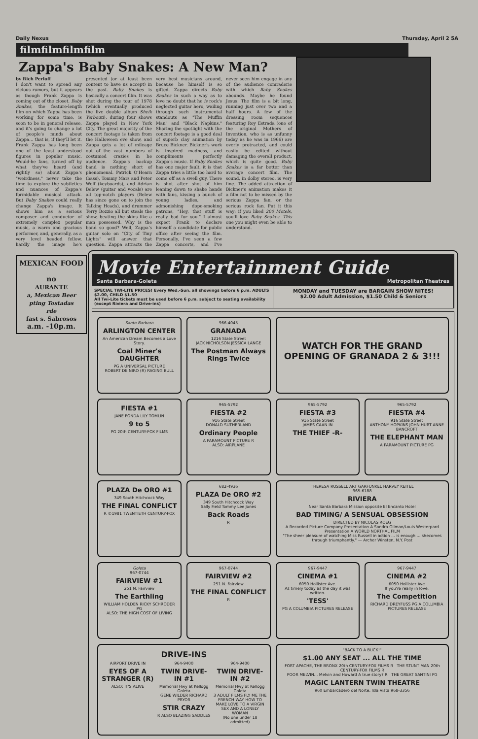Daily Nexus Thursday, April 2 5A
filmfilmfilmfilm
Zappa's Baby Snakes: A New Man?
by Rich Perloff
I don't want to spread any vicious rumors, but it appears as though Frank Zappa is coming out of the closet. Baby Snakes, the feature-length film on which Zappa has been working for some time, is soon to be in general release, and it's going to change a lot of people's minds about Zappa... that is, if they'll let it. Frank Zappa has long been one of the least understood figures in popular music. Would-be fans, turned off by what they've heard (and rightly so) about Zappa's "weirdness," never take the time to explore the subtleties and nuances of Zappa's formidable musical attack. But Baby Snakes could really change Zappa's image. It shows him as a serious composer and conductor of extremely complex popular music, a warm and gracious performer, and, generally, as a very level headed fellow, hardly the image he's presented (or at least been content to have us accept) in the past. Baby Snakes is basically a concert film. It was shot during the tour of 1978 (which eventually produced the live double album Sheik Yerbouti), during four shows Zappa played in New York City. The great majority of the concert footage is taken from the Halloween eve show, and Zappa gets a lot of mileage out of the vast numbers of costumed crazies in he audience. Zappa's backup band is nothing short of phenomenal. Patrick O'Hearn (bass), Tommy Mars and Peter Wolf (keyboards), and Adrian Belew (guitar and vocals) are all top-notch players (Belew has since gone on to join the Talking Heads), and drummer Terry Bozzio all but steals the show, beating the skins like a man possessed. Why is the band so good? Well, Zappa's guitar solo on "City of Tiny Lights" will answer that question. Zappa attracts the very best musicians around, because he himself is so gifted. Zappa directs Baby Snakes in such a way as to leve no doubt that he is rock's neglected guitar hero, wailing through such instrumental standouts as "The Muffin Man" and "Black Napkins." Sharing the spotlight with the concert footage is a good deal of superb clay animation by Bruce Bickner. Bickner's work is inspired madness, and compliments perfectly Zappa's music. If Baby Snakes has one major fault, it is that Zappa tries a little too hard to come off as a swell guy. There is shot after shot of him leaning down to shake hands with fans, kissing a bunch of young ladies, and admonishing dope-smoking patrons, "Hey, that stuff is really bad for you." I almost expect Frank to declare himself a candidate for public office after seeing the film. Personally, I've seen a few Zappa concerts, and I've never seen him engage in any of the audience comraderie with which Baby Snakes abounds. Maybe he found Jesus. The film is a bit long, running just over two and a half hours. A few of the dressing room sequences featuring Roy Estrada (one of the original Mothers of Invention, who is as unfunny today as he was in 1966) are overly protracted, and could easily be edited without damaging the overall product, which is quite good. Baby Snakes is a far better than average concert film. The sound, in dolby stereo, is very fine. The added attraction of Bickner's animation makes it a film not to be missed by the serious Zappa fan, or the serious rock fan. Put it this way: if you liked 200 Motels, you'll love Baby Snakes. This one you might even be able to understand.
MEXICAN FOOD
no
AURANTE
a, Mexican Beer
pting Tostadas
rde
fast s. Sabrosos
a.m. -10p.m.
Movie Entertainment Guide
Santa Barbara-Goleta Metropolitan Theatres
SPECIAL TWI-LITE PRICES! Every Wed.-Sun. all showings before 6 p.m. ADULTS $2.00, CHILD $1.50
All Twi-Lite tickets must be used before 6 p.m. subject to seating availability (except Riviera and Drive-ins)
MONDAY and TUESDAY are BARGAIN SHOW NITES!
$2.00 Adult Admission, $1.50 Child & Seniors
Santa Barbara
ARLINGTON CENTER
An American Dream Becomes a Love Story.
Coal Miner's DAUGHTER
PG A UNIVERSAL PICTURE
ROBERT DE NIRO (R) RAGING BULL
966-4045
GRANADA
1216 State Street
JACK NICHOLSON JESSICA LANGE
The Postman Always Rings Twice
WATCH FOR THE GRAND OPENING OF GRANADA 2 & 3!!!
FIESTA #1
JANE FONDA LILY TOMLIN
9 to 5
PG 20th CENTURY-FOX FILMS
965-5792
FIESTA #2
916 State Street
DONALD SUTHERLAND
Ordinary People
A PARAMOUNT PICTURE R
ALSO: AIRPLANE
965-5792
FIESTA #3
916 State Street
JAMES CAAN IN
THE THIEF -R-
965-5792
FIESTA #4
916 State Street
ANTHONY HOPKINS JOHN HURT ANNE BANCROFT
THE ELEPHANT MAN
A PARAMOUNT PICTURE PG
PLAZA De ORO #1
349 South Hitchcock Way
THE FINAL CONFLICT
R ©1981 TWENTIETH CENTURY-FOX
682-4936
PLAZA De ORO #2
349 South Hitchcock Way
Sally Field Tommy Lee Jones
Back Roads
R
THERESA RUSSELL ART GARFUNKEL HARVEY KEITEL
965-6188
RIVIERA
Near Santa Barbara Mission opposite El Encanto Hotel
BAD TIMING/ A SENSUAL OBSESSION
DIRECTED BY NICOLAS ROEG
A Recorded Picture Company Presentation A Sondra Gilman/Louis Westerpard Presentation A WORLD NORTHAL FILM
"The sheer pleasure of watching Miss Russell in action ... is enough ... shecomes through triumphantly." — Archer Winsten, N.Y. Post
Goleta
967-0744
FAIRVIEW #1
251 N. Fairview
The Earthling
WILLIAM HOLDEN RICKY SCHRODER PG
ALSO: THE HIGH COST OF LIVING
967-0744
FAIRVIEW #2
251 N. Fairview
THE FINAL CONFLICT
R
967-9447
CINEMA #1
6050 Hollister Ave.
As timely today as the day it was written.
'TESS'
PG A COLUMBIA PICTURES RELEASE
967-9447
CINEMA #2
6050 Hollister Ave
If you're really in love.
The Competition
RICHARD DREYFUSS PG A COLUMBIA PICTURES RELEASE
DRIVE-INS
AIRPORT DRIVE IN
EYES OF A STRANGER (R)
ALSO: IT'S ALIVE
964-9400
TWIN DRIVE-IN #1
Memorial Hwy at Kellogg Goleta
GENE WILDER RICHARD PRYOR
STIR CRAZY
R ALSO BLAZING SADDLES
964-9400
TWIN DRIVE-IN #2
Memorial Hwy at Kellogg Goleta
3 ADULT FILMS FLY ME THE FRENCH WAY HOW TO MAKE LOVE TO A VIRGIN SEX AND A LONELY WOMAN
(No one under 18 admitted)
"BACK TO A BUCK!"
$1.00 ANY SEAT ... ALL THE TIME
FORT APACHE, THE BRONX 20th CENTURY-FOX FILMS R THE STUNT MAN 20th CENTURY-FOX FILMS R
POOR MELVIN... Melvin and Howard A true story? R THE GREAT SANTINI PG
MAGIC LANTERN TWIN THEATRE
960 Embarcadero del Norte, Isla Vista 968-3356